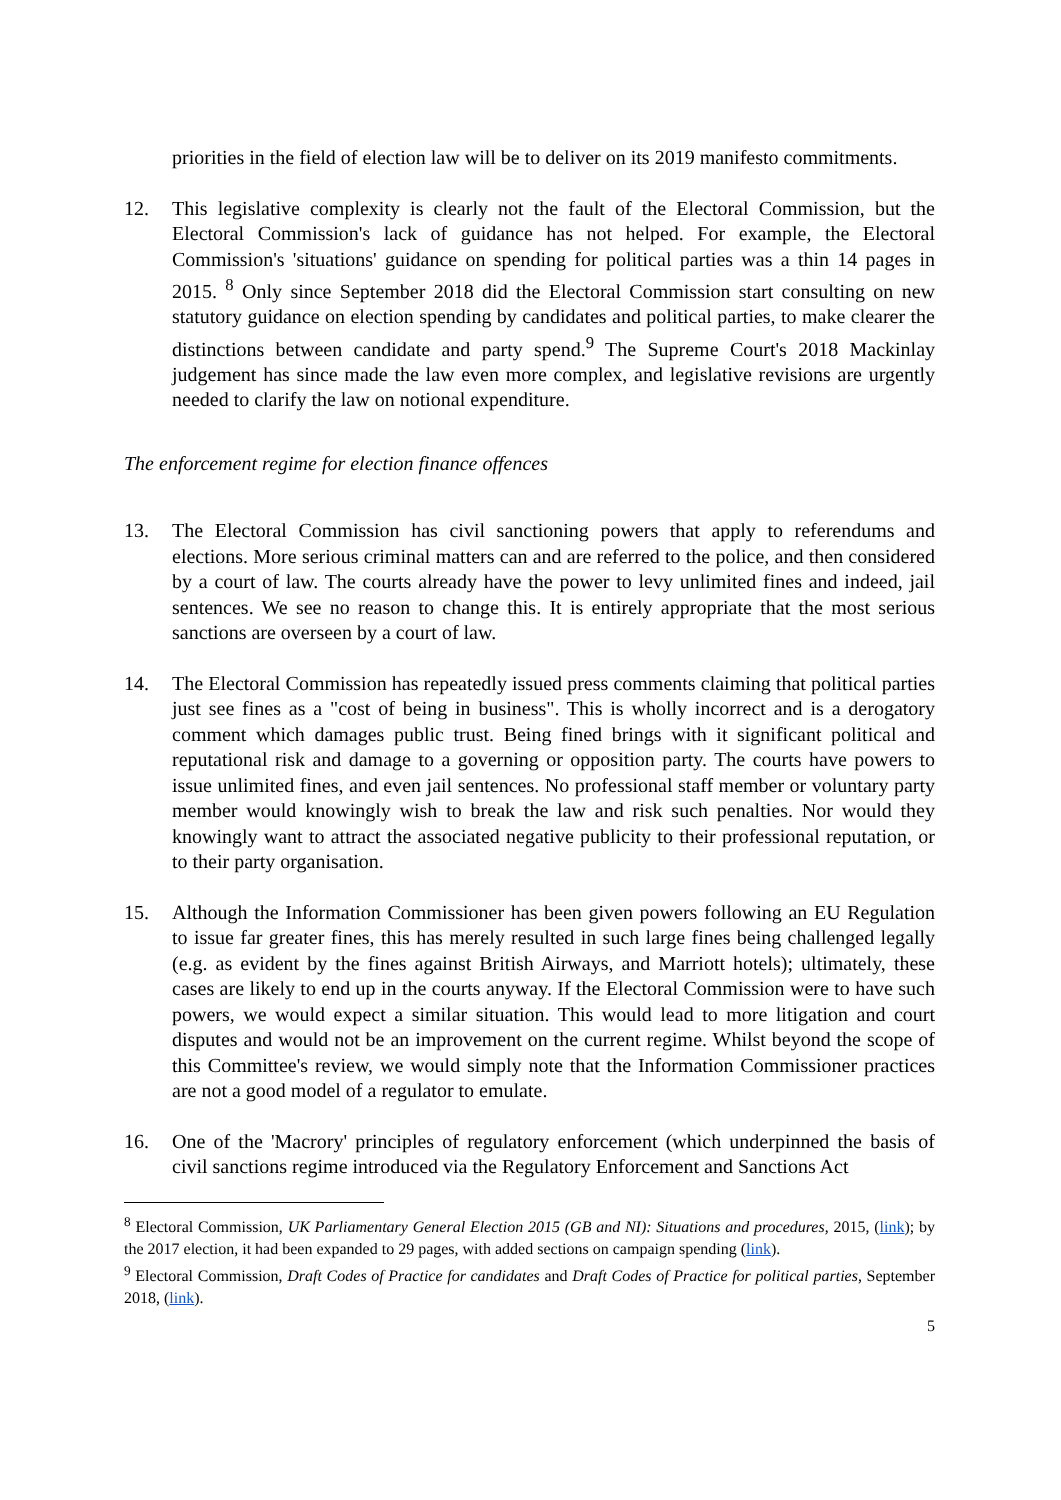priorities in the field of election law will be to deliver on its 2019 manifesto commitments.
12. This legislative complexity is clearly not the fault of the Electoral Commission, but the Electoral Commission's lack of guidance has not helped. For example, the Electoral Commission's 'situations' guidance on spending for political parties was a thin 14 pages in 2015. <sup>8</sup> Only since September 2018 did the Electoral Commission start consulting on new statutory guidance on election spending by candidates and political parties, to make clearer the distinctions between candidate and party spend.<sup>9</sup> The Supreme Court's 2018 Mackinlay judgement has since made the law even more complex, and legislative revisions are urgently needed to clarify the law on notional expenditure.
The enforcement regime for election finance offences
13. The Electoral Commission has civil sanctioning powers that apply to referendums and elections. More serious criminal matters can and are referred to the police, and then considered by a court of law. The courts already have the power to levy unlimited fines and indeed, jail sentences. We see no reason to change this. It is entirely appropriate that the most serious sanctions are overseen by a court of law.
14. The Electoral Commission has repeatedly issued press comments claiming that political parties just see fines as a "cost of being in business". This is wholly incorrect and is a derogatory comment which damages public trust. Being fined brings with it significant political and reputational risk and damage to a governing or opposition party. The courts have powers to issue unlimited fines, and even jail sentences. No professional staff member or voluntary party member would knowingly wish to break the law and risk such penalties. Nor would they knowingly want to attract the associated negative publicity to their professional reputation, or to their party organisation.
15. Although the Information Commissioner has been given powers following an EU Regulation to issue far greater fines, this has merely resulted in such large fines being challenged legally (e.g. as evident by the fines against British Airways, and Marriott hotels); ultimately, these cases are likely to end up in the courts anyway. If the Electoral Commission were to have such powers, we would expect a similar situation. This would lead to more litigation and court disputes and would not be an improvement on the current regime. Whilst beyond the scope of this Committee's review, we would simply note that the Information Commissioner practices are not a good model of a regulator to emulate.
16. One of the 'Macrory' principles of regulatory enforcement (which underpinned the basis of civil sanctions regime introduced via the Regulatory Enforcement and Sanctions Act
<sup>8</sup> Electoral Commission, UK Parliamentary General Election 2015 (GB and NI): Situations and procedures, 2015, (link); by the 2017 election, it had been expanded to 29 pages, with added sections on campaign spending (link).
<sup>9</sup> Electoral Commission, Draft Codes of Practice for candidates and Draft Codes of Practice for political parties, September 2018, (link).
5